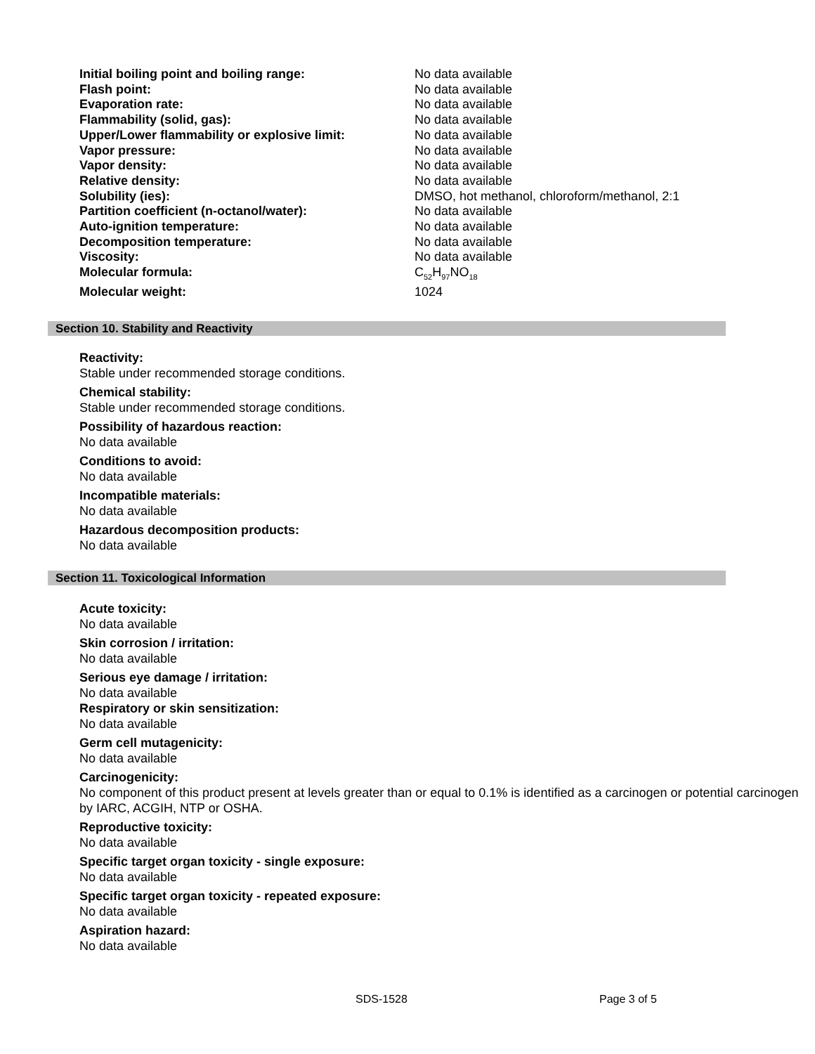| Initial boiling point and boiling range: | No data available |
| Flash point: | No data available |
| Evaporation rate: | No data available |
| Flammability (solid, gas): | No data available |
| Upper/Lower flammability or explosive limit: | No data available |
| Vapor pressure: | No data available |
| Vapor density: | No data available |
| Relative density: | No data available |
| Solubility (ies): | DMSO, hot methanol, chloroform/methanol, 2:1 |
| Partition coefficient (n-octanol/water): | No data available |
| Auto-ignition temperature: | No data available |
| Decomposition temperature: | No data available |
| Viscosity: | No data available |
| Molecular formula: | C<sub>52</sub>H<sub>97</sub>NO<sub>18</sub> |
| Molecular weight: | 1024 |
Section 10. Stability and Reactivity
Reactivity:
Stable under recommended storage conditions.
Chemical stability:
Stable under recommended storage conditions.
Possibility of hazardous reaction:
No data available
Conditions to avoid:
No data available
Incompatible materials:
No data available
Hazardous decomposition products:
No data available
Section 11. Toxicological Information
Acute toxicity:
No data available
Skin corrosion / irritation:
No data available
Serious eye damage / irritation:
No data available
Respiratory or skin sensitization:
No data available
Germ cell mutagenicity:
No data available
Carcinogenicity:
No component of this product present at levels greater than or equal to 0.1% is identified as a carcinogen or potential carcinogen by IARC, ACGIH, NTP or OSHA.
Reproductive toxicity:
No data available
Specific target organ toxicity - single exposure:
No data available
Specific target organ toxicity - repeated exposure:
No data available
Aspiration hazard:
No data available
SDS-1528 Page 3 of 5